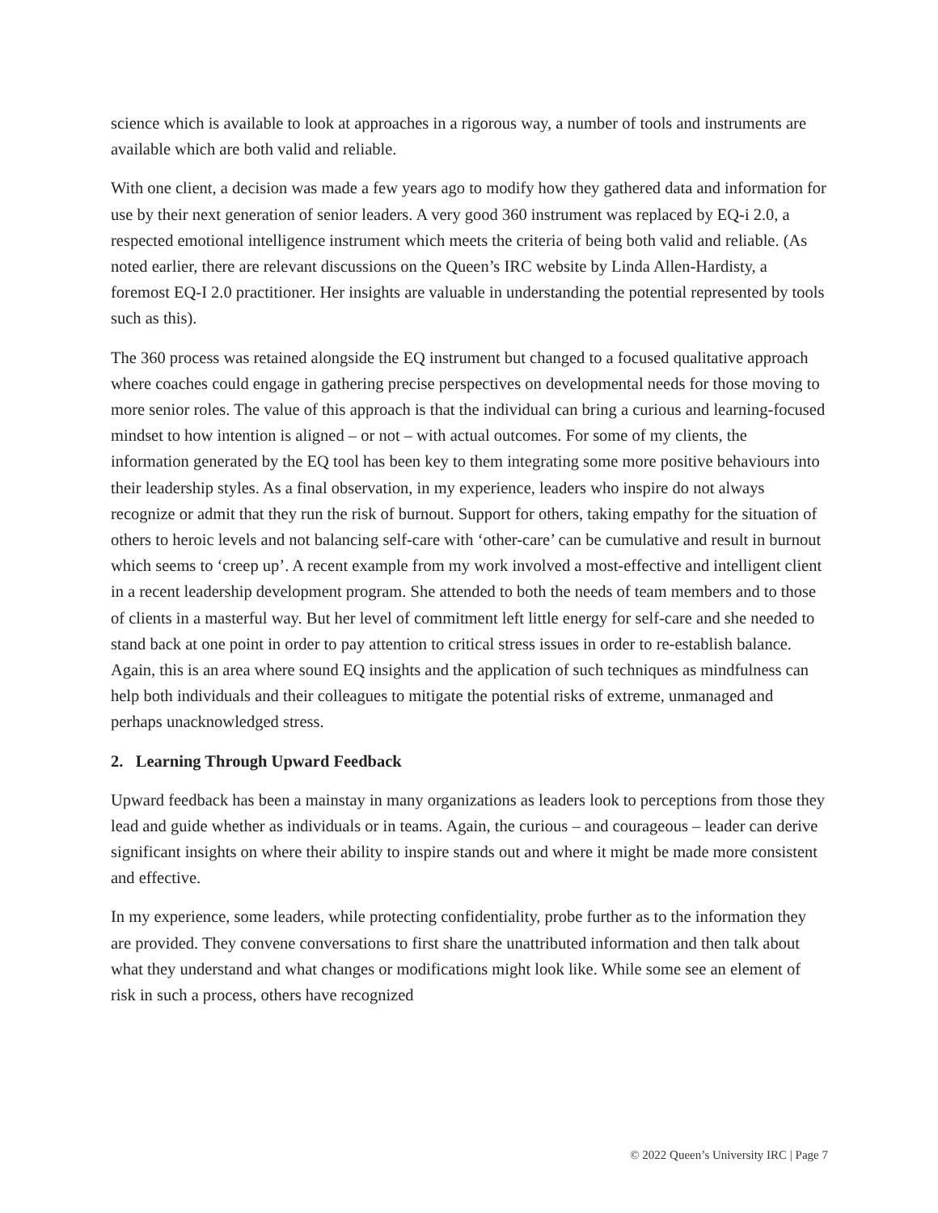science which is available to look at approaches in a rigorous way, a number of tools and instruments are available which are both valid and reliable.
With one client, a decision was made a few years ago to modify how they gathered data and information for use by their next generation of senior leaders. A very good 360 instrument was replaced by EQ-i 2.0, a respected emotional intelligence instrument which meets the criteria of being both valid and reliable. (As noted earlier, there are relevant discussions on the Queen’s IRC website by Linda Allen-Hardisty, a foremost EQ-I 2.0 practitioner. Her insights are valuable in understanding the potential represented by tools such as this).
The 360 process was retained alongside the EQ instrument but changed to a focused qualitative approach where coaches could engage in gathering precise perspectives on developmental needs for those moving to more senior roles. The value of this approach is that the individual can bring a curious and learning-focused mindset to how intention is aligned – or not – with actual outcomes. For some of my clients, the information generated by the EQ tool has been key to them integrating some more positive behaviours into their leadership styles. As a final observation, in my experience, leaders who inspire do not always recognize or admit that they run the risk of burnout. Support for others, taking empathy for the situation of others to heroic levels and not balancing self-care with ‘other-care’ can be cumulative and result in burnout which seems to ‘creep up’. A recent example from my work involved a most-effective and intelligent client in a recent leadership development program. She attended to both the needs of team members and to those of clients in a masterful way. But her level of commitment left little energy for self-care and she needed to stand back at one point in order to pay attention to critical stress issues in order to re-establish balance. Again, this is an area where sound EQ insights and the application of such techniques as mindfulness can help both individuals and their colleagues to mitigate the potential risks of extreme, unmanaged and perhaps unacknowledged stress.
2. Learning Through Upward Feedback
Upward feedback has been a mainstay in many organizations as leaders look to perceptions from those they lead and guide whether as individuals or in teams. Again, the curious – and courageous – leader can derive significant insights on where their ability to inspire stands out and where it might be made more consistent and effective.
In my experience, some leaders, while protecting confidentiality, probe further as to the information they are provided. They convene conversations to first share the unattributed information and then talk about what they understand and what changes or modifications might look like. While some see an element of risk in such a process, others have recognized
© 2022 Queen’s University IRC | Page 7